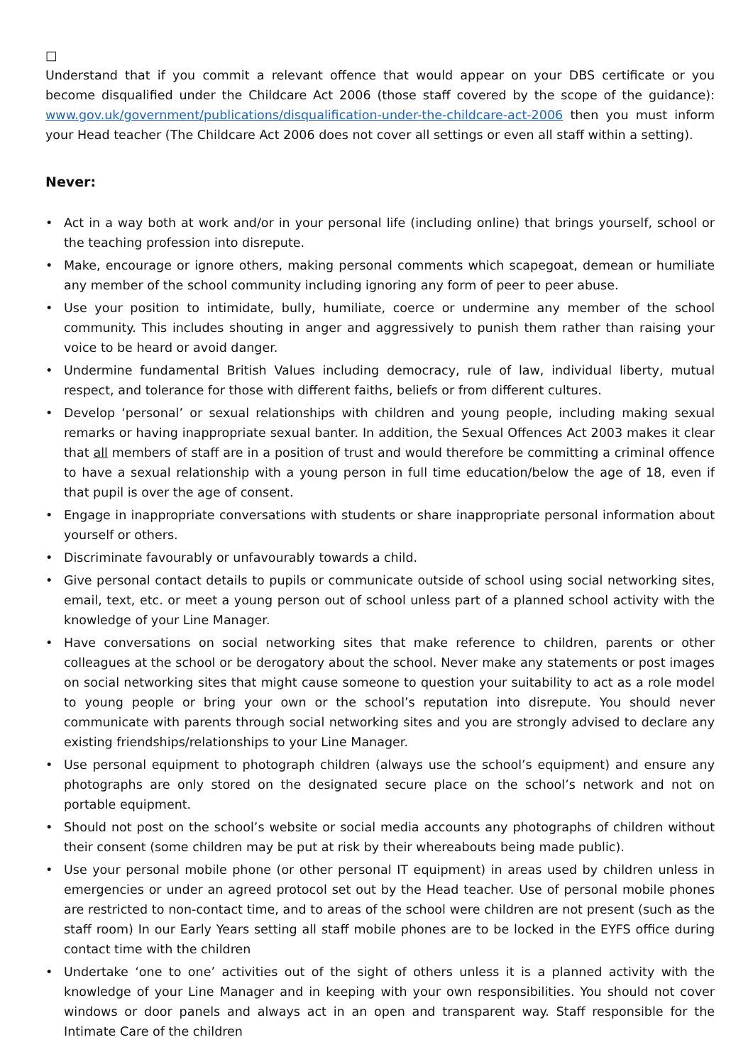□
Understand that if you commit a relevant offence that would appear on your DBS certificate or you become disqualified under the Childcare Act 2006 (those staff covered by the scope of the guidance): www.gov.uk/government/publications/disqualification-under-the-childcare-act-2006 then you must inform your Head teacher (The Childcare Act 2006 does not cover all settings or even all staff within a setting).
Never:
• Act in a way both at work and/or in your personal life (including online) that brings yourself, school or the teaching profession into disrepute.
• Make, encourage or ignore others, making personal comments which scapegoat, demean or humiliate any member of the school community including ignoring any form of peer to peer abuse.
• Use your position to intimidate, bully, humiliate, coerce or undermine any member of the school community. This includes shouting in anger and aggressively to punish them rather than raising your voice to be heard or avoid danger.
• Undermine fundamental British Values including democracy, rule of law, individual liberty, mutual respect, and tolerance for those with different faiths, beliefs or from different cultures.
• Develop ‘personal’ or sexual relationships with children and young people, including making sexual remarks or having inappropriate sexual banter. In addition, the Sexual Offences Act 2003 makes it clear that all members of staff are in a position of trust and would therefore be committing a criminal offence to have a sexual relationship with a young person in full time education/below the age of 18, even if that pupil is over the age of consent.
• Engage in inappropriate conversations with students or share inappropriate personal information about yourself or others.
• Discriminate favourably or unfavourably towards a child.
• Give personal contact details to pupils or communicate outside of school using social networking sites, email, text, etc. or meet a young person out of school unless part of a planned school activity with the knowledge of your Line Manager.
• Have conversations on social networking sites that make reference to children, parents or other colleagues at the school or be derogatory about the school. Never make any statements or post images on social networking sites that might cause someone to question your suitability to act as a role model to young people or bring your own or the school’s reputation into disrepute. You should never communicate with parents through social networking sites and you are strongly advised to declare any existing friendships/relationships to your Line Manager.
• Use personal equipment to photograph children (always use the school’s equipment) and ensure any photographs are only stored on the designated secure place on the school’s network and not on portable equipment.
• Should not post on the school’s website or social media accounts any photographs of children without their consent (some children may be put at risk by their whereabouts being made public).
• Use your personal mobile phone (or other personal IT equipment) in areas used by children unless in emergencies or under an agreed protocol set out by the Head teacher. Use of personal mobile phones are restricted to non-contact time, and to areas of the school were children are not present (such as the staff room) In our Early Years setting all staff mobile phones are to be locked in the EYFS office during contact time with the children
• Undertake ‘one to one’ activities out of the sight of others unless it is a planned activity with the knowledge of your Line Manager and in keeping with your own responsibilities. You should not cover windows or door panels and always act in an open and transparent way. Staff responsible for the Intimate Care of the children